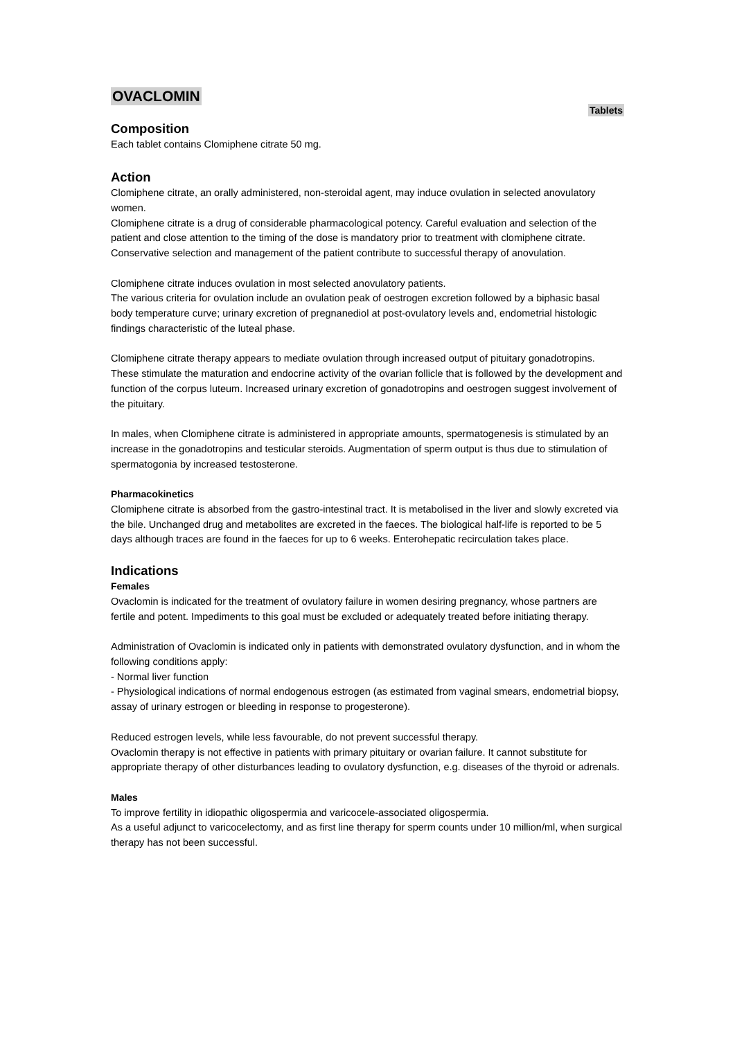OVACLOMIN
Tablets
Composition
Each tablet contains Clomiphene citrate 50 mg.
Action
Clomiphene citrate, an orally administered, non-steroidal agent, may induce ovulation in selected anovulatory women.
Clomiphene citrate is a drug of considerable pharmacological potency. Careful evaluation and selection of the patient and close attention to the timing of the dose is mandatory prior to treatment with clomiphene citrate. Conservative selection and management of the patient contribute to successful therapy of anovulation.
Clomiphene citrate induces ovulation in most selected anovulatory patients.
The various criteria for ovulation include an ovulation peak of oestrogen excretion followed by a biphasic basal body temperature curve; urinary excretion of pregnanediol at post-ovulatory levels and, endometrial histologic findings characteristic of the luteal phase.
Clomiphene citrate therapy appears to mediate ovulation through increased output of pituitary gonadotropins. These stimulate the maturation and endocrine activity of the ovarian follicle that is followed by the development and function of the corpus luteum. Increased urinary excretion of gonadotropins and oestrogen suggest involvement of the pituitary.
In males, when Clomiphene citrate is administered in appropriate amounts, spermatogenesis is stimulated by an increase in the gonadotropins and testicular steroids. Augmentation of sperm output is thus due to stimulation of spermatogonia by increased testosterone.
Pharmacokinetics
Clomiphene citrate is absorbed from the gastro-intestinal tract. It is metabolised in the liver and slowly excreted via the bile. Unchanged drug and metabolites are excreted in the faeces. The biological half-life is reported to be 5 days although traces are found in the faeces for up to 6 weeks. Enterohepatic recirculation takes place.
Indications
Females
Ovaclomin is indicated for the treatment of ovulatory failure in women desiring pregnancy, whose partners are fertile and potent. Impediments to this goal must be excluded or adequately treated before initiating therapy.
Administration of Ovaclomin is indicated only in patients with demonstrated ovulatory dysfunction, and in whom the following conditions apply:
- Normal liver function
- Physiological indications of normal endogenous estrogen (as estimated from vaginal smears, endometrial biopsy, assay of urinary estrogen or bleeding in response to progesterone).
Reduced estrogen levels, while less favourable, do not prevent successful therapy.
Ovaclomin therapy is not effective in patients with primary pituitary or ovarian failure. It cannot substitute for appropriate therapy of other disturbances leading to ovulatory dysfunction, e.g. diseases of the thyroid or adrenals.
Males
To improve fertility in idiopathic oligospermia and varicocele-associated oligospermia.
As a useful adjunct to varicocelectomy, and as first line therapy for sperm counts under 10 million/ml, when surgical therapy has not been successful.